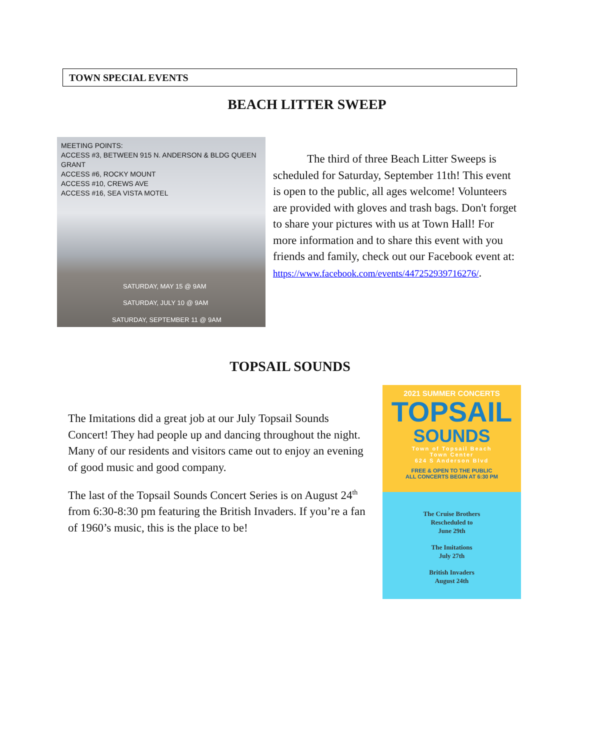TOWN SPECIAL EVENTS
BEACH LITTER SWEEP
MEETING POINTS:
ACCESS #3, BETWEEN 915 N. ANDERSON & BLDG QUEEN GRANT
ACCESS #6, ROCKY MOUNT
ACCESS #10, CREWS AVE
ACCESS #16, SEA VISTA MOTEL
SATURDAY, MAY 15 @ 9AM
SATURDAY, JULY 10 @ 9AM
SATURDAY, SEPTEMBER 11 @ 9AM
The third of three Beach Litter Sweeps is scheduled for Saturday, September 11th! This event is open to the public, all ages welcome! Volunteers are provided with gloves and trash bags. Don't forget to share your pictures with us at Town Hall! For more information and to share this event with you friends and family, check out our Facebook event at: https://www.facebook.com/events/447252939716276/.
TOPSAIL SOUNDS
The Imitations did a great job at our July Topsail Sounds Concert! They had people up and dancing throughout the night. Many of our residents and visitors came out to enjoy an evening of good music and good company.
The last of the Topsail Sounds Concert Series is on August 24<sup>th</sup> from 6:30-8:30 pm featuring the British Invaders. If you’re a fan of 1960’s music, this is the place to be!
2021 SUMMER CONCERTS
TOPSAIL
SOUNDS
Town of Topsail Beach
Town Center
624 S Anderson Blvd
FREE & OPEN TO THE PUBLIC
ALL CONCERTS BEGIN AT 6:30 PM
The Cruise Brothers
Rescheduled to
June 29th
The Imitations
July 27th
British Invaders
August 24th